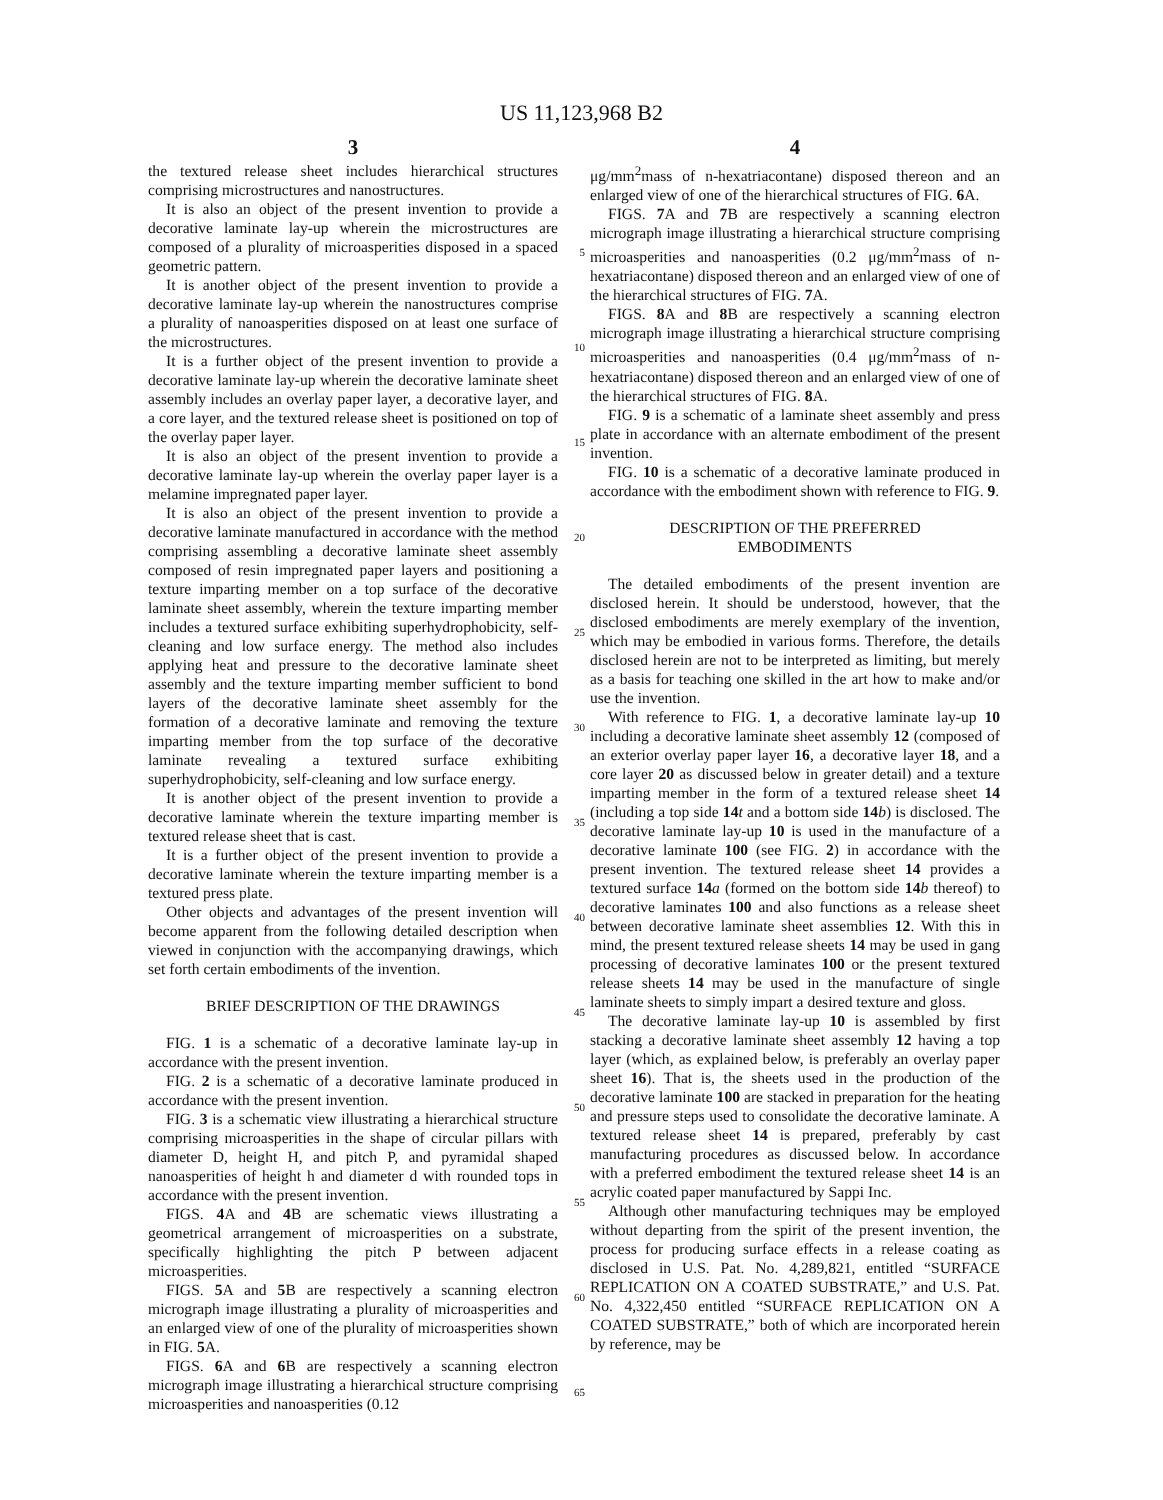US 11,123,968 B2
3
the textured release sheet includes hierarchical structures comprising microstructures and nanostructures.
It is also an object of the present invention to provide a decorative laminate lay-up wherein the microstructures are composed of a plurality of microasperities disposed in a spaced geometric pattern.
It is another object of the present invention to provide a decorative laminate lay-up wherein the nanostructures comprise a plurality of nanoasperities disposed on at least one surface of the microstructures.
It is a further object of the present invention to provide a decorative laminate lay-up wherein the decorative laminate sheet assembly includes an overlay paper layer, a decorative layer, and a core layer, and the textured release sheet is positioned on top of the overlay paper layer.
It is also an object of the present invention to provide a decorative laminate lay-up wherein the overlay paper layer is a melamine impregnated paper layer.
It is also an object of the present invention to provide a decorative laminate manufactured in accordance with the method comprising assembling a decorative laminate sheet assembly composed of resin impregnated paper layers and positioning a texture imparting member on a top surface of the decorative laminate sheet assembly, wherein the texture imparting member includes a textured surface exhibiting superhydrophobicity, self-cleaning and low surface energy. The method also includes applying heat and pressure to the decorative laminate sheet assembly and the texture imparting member sufficient to bond layers of the decorative laminate sheet assembly for the formation of a decorative laminate and removing the texture imparting member from the top surface of the decorative laminate revealing a textured surface exhibiting superhydrophobicity, self-cleaning and low surface energy.
It is another object of the present invention to provide a decorative laminate wherein the texture imparting member is textured release sheet that is cast.
It is a further object of the present invention to provide a decorative laminate wherein the texture imparting member is a textured press plate.
Other objects and advantages of the present invention will become apparent from the following detailed description when viewed in conjunction with the accompanying drawings, which set forth certain embodiments of the invention.
BRIEF DESCRIPTION OF THE DRAWINGS
FIG. 1 is a schematic of a decorative laminate lay-up in accordance with the present invention.
FIG. 2 is a schematic of a decorative laminate produced in accordance with the present invention.
FIG. 3 is a schematic view illustrating a hierarchical structure comprising microasperities in the shape of circular pillars with diameter D, height H, and pitch P, and pyramidal shaped nanoasperities of height h and diameter d with rounded tops in accordance with the present invention.
FIGS. 4 A and 4 B are schematic views illustrating a geometrical arrangement of microasperities on a substrate, specifically highlighting the pitch P between adjacent microasperities.
FIGS. 5 A and 5 B are respectively a scanning electron micrograph image illustrating a plurality of microasperities and an enlarged view of one of the plurality of microasperities shown in FIG. 5 A.
FIGS. 6 A and 6 B are respectively a scanning electron micrograph image illustrating a hierarchical structure comprising microasperities and nanoasperities (0.12
5
10
15
20
25
30
35
40
45
50
55
60
65
4
μg/mm<sup>2</sup>mass of n-hexatriacontane) disposed thereon and an enlarged view of one of the hierarchical structures of FIG. 6 A.
FIGS. 7 A and 7 B are respectively a scanning electron micrograph image illustrating a hierarchical structure comprising microasperities and nanoasperities (0.2 μg/mm<sup>2</sup>mass of n-hexatriacontane) disposed thereon and an enlarged view of one of the hierarchical structures of FIG. 7 A.
FIGS. 8 A and 8 B are respectively a scanning electron micrograph image illustrating a hierarchical structure comprising microasperities and nanoasperities (0.4 μg/mm<sup>2</sup>mass of n-hexatriacontane) disposed thereon and an enlarged view of one of the hierarchical structures of FIG. 8 A.
FIG. 9 is a schematic of a laminate sheet assembly and press plate in accordance with an alternate embodiment of the present invention.
FIG. 10 is a schematic of a decorative laminate produced in accordance with the embodiment shown with reference to FIG. 9.
DESCRIPTION OF THE PREFERRED
EMBODIMENTS
The detailed embodiments of the present invention are disclosed herein. It should be understood, however, that the disclosed embodiments are merely exemplary of the invention, which may be embodied in various forms. Therefore, the details disclosed herein are not to be interpreted as limiting, but merely as a basis for teaching one skilled in the art how to make and/or use the invention.
With reference to FIG. 1, a decorative laminate lay-up 10 including a decorative laminate sheet assembly 12 (composed of an exterior overlay paper layer 16, a decorative layer 18, and a core layer 20 as discussed below in greater detail) and a texture imparting member in the form of a textured release sheet 14 (including a top side 14 t and a bottom side 14 b) is disclosed. The decorative laminate lay-up 10 is used in the manufacture of a decorative laminate 100 (see FIG. 2) in accordance with the present invention. The textured release sheet 14 provides a textured surface 14 a (formed on the bottom side 14 b thereof) to decorative laminates 100 and also functions as a release sheet between decorative laminate sheet assemblies 12. With this in mind, the present textured release sheets 14 may be used in gang processing of decorative laminates 100 or the present textured release sheets 14 may be used in the manufacture of single laminate sheets to simply impart a desired texture and gloss.
The decorative laminate lay-up 10 is assembled by first stacking a decorative laminate sheet assembly 12 having a top layer (which, as explained below, is preferably an overlay paper sheet 16). That is, the sheets used in the production of the decorative laminate 100 are stacked in preparation for the heating and pressure steps used to consolidate the decorative laminate. A textured release sheet 14 is prepared, preferably by cast manufacturing procedures as discussed below. In accordance with a preferred embodiment the textured release sheet 14 is an acrylic coated paper manufactured by Sappi Inc.
Although other manufacturing techniques may be employed without departing from the spirit of the present invention, the process for producing surface effects in a release coating as disclosed in U.S. Pat. No. 4,289,821, entitled “SURFACE REPLICATION ON A COATED SUBSTRATE,” and U.S. Pat. No. 4,322,450 entitled “SURFACE REPLICATION ON A COATED SUBSTRATE,” both of which are incorporated herein by reference, may be